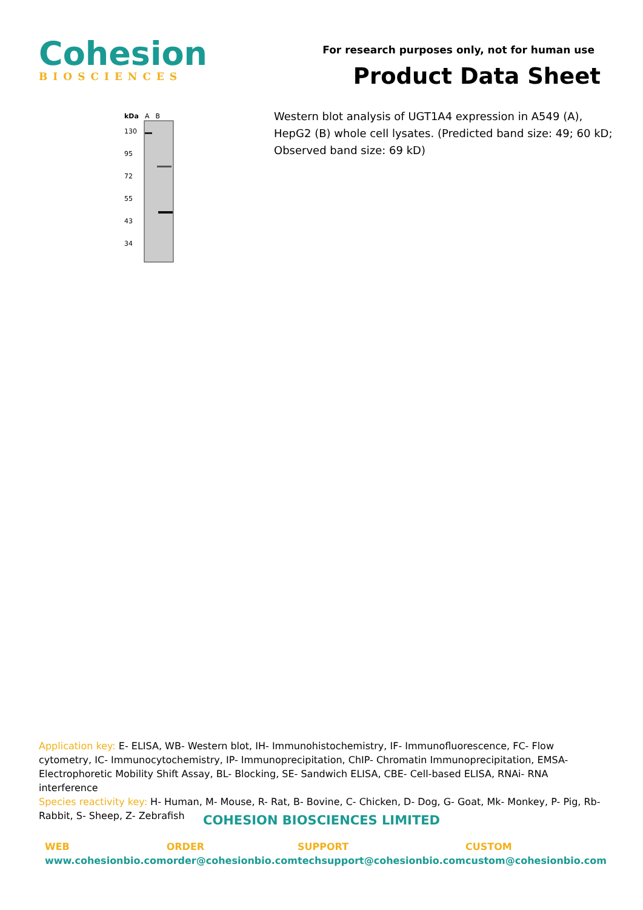Cohesion
BIOSCIENCES
For research purposes only, not for human use
Product Data Sheet
kDa A B
130
95
72
55
43
34
Western blot analysis of UGT1A4 expression in A549 (A), HepG2 (B) whole cell lysates. (Predicted band size: 49; 60 kD; Observed band size: 69 kD)
Application key: E- ELISA, WB- Western blot, IH- Immunohistochemistry, IF- Immunofluorescence, FC- Flow cytometry, IC- Immunocytochemistry, IP- Immunoprecipitation, ChIP- Chromatin Immunoprecipitation, EMSA- Electrophoretic Mobility Shift Assay, BL- Blocking, SE- Sandwich ELISA, CBE- Cell-based ELISA, RNAi- RNA interference
Species reactivity key: H- Human, M- Mouse, R- Rat, B- Bovine, C- Chicken, D- Dog, G- Goat, Mk- Monkey, P- Pig, Rb- Rabbit, S- Sheep, Z- Zebrafish
COHESION BIOSCIENCES LIMITED
WEB
www.cohesionbio.com
ORDER
order@cohesionbio.com
SUPPORT
techsupport@cohesionbio.com
CUSTOM
custom@cohesionbio.com